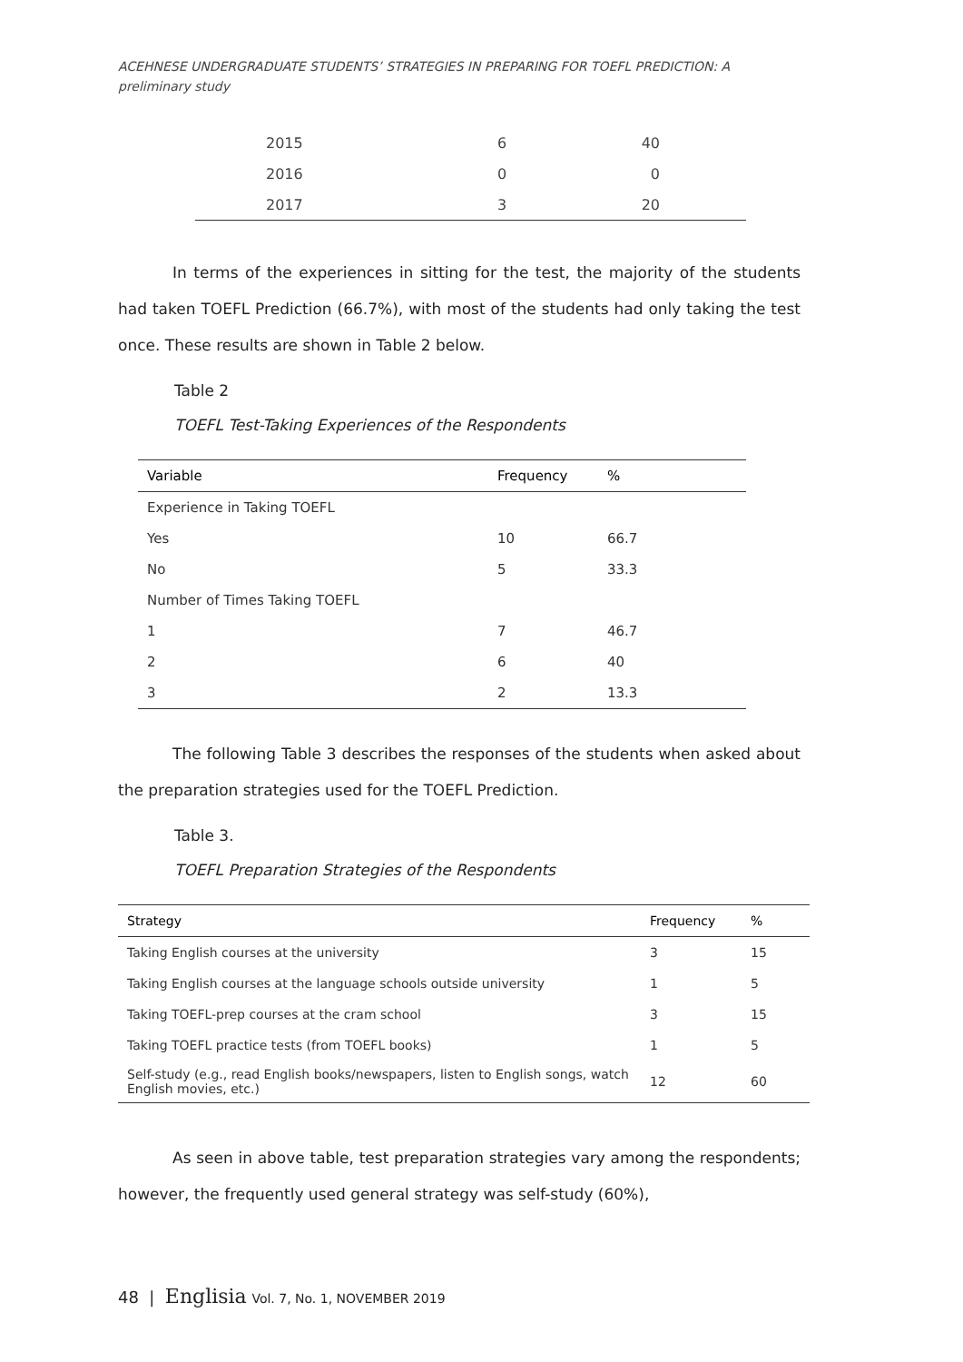ACEHNESE UNDERGRADUATE STUDENTS’ STRATEGIES IN PREPARING FOR TOEFL PREDICTION: A preliminary study
| 2015 | 6 | 40 |
| 2016 | 0 | 0 |
| 2017 | 3 | 20 |
In terms of the experiences in sitting for the test, the majority of the students had taken TOEFL Prediction (66.7%), with most of the students had only taking the test once. These results are shown in Table 2 below.
Table 2
TOEFL Test-Taking Experiences of the Respondents
| Variable | Frequency | % |
| --- | --- | --- |
| Experience in Taking TOEFL | | |
| Yes | 10 | 66.7 |
| No | 5 | 33.3 |
| Number of Times Taking TOEFL | | |
| 1 | 7 | 46.7 |
| 2 | 6 | 40 |
| 3 | 2 | 13.3 |
The following Table 3 describes the responses of the students when asked about the preparation strategies used for the TOEFL Prediction.
Table 3.
TOEFL Preparation Strategies of the Respondents
| Strategy | Frequency | % |
| --- | --- | --- |
| Taking English courses at the university | 3 | 15 |
| Taking English courses at the language schools outside university | 1 | 5 |
| Taking TOEFL-prep courses at the cram school | 3 | 15 |
| Taking TOEFL practice tests (from TOEFL books) | 1 | 5 |
| Self-study (e.g., read English books/newspapers, listen to English songs, watch English movies, etc.) | 12 | 60 |
As seen in above table, test preparation strategies vary among the respondents; however, the frequently used general strategy was self-study (60%),
48 | Englisia Vol. 7, No. 1, NOVEMBER 2019